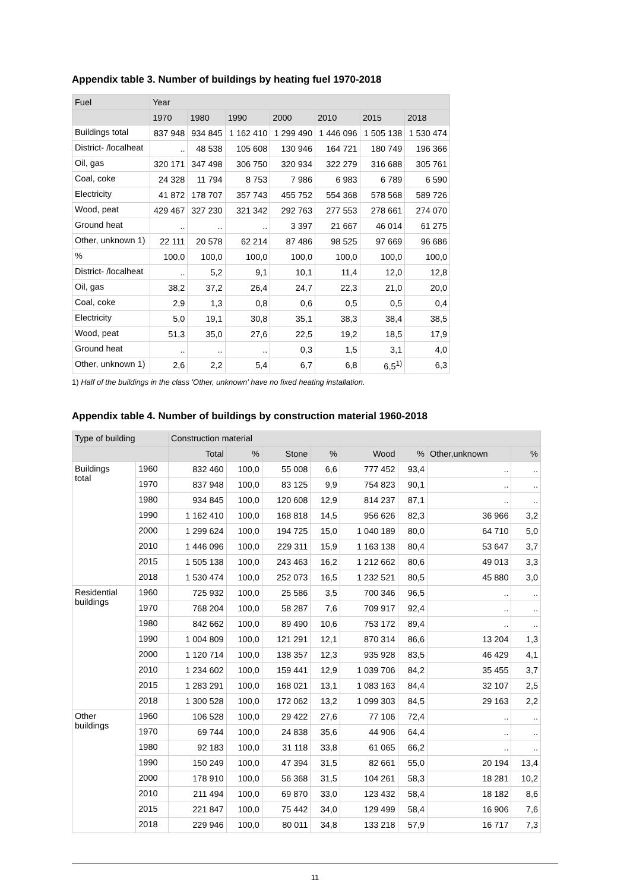Appendix table 3. Number of buildings by heating fuel 1970-2018
| Fuel | Year | | | | | | |
| --- | --- | --- | --- | --- | --- | --- | --- |
| | 1970 | 1980 | 1990 | 2000 | 2010 | 2015 | 2018 |
| Buildings total | 837 948 | 934 845 | 1 162 410 | 1 299 490 | 1 446 096 | 1 505 138 | 1 530 474 |
| District- /localheat | .. | 48 538 | 105 608 | 130 946 | 164 721 | 180 749 | 196 366 |
| Oil, gas | 320 171 | 347 498 | 306 750 | 320 934 | 322 279 | 316 688 | 305 761 |
| Coal, coke | 24 328 | 11 794 | 8 753 | 7 986 | 6 983 | 6 789 | 6 590 |
| Electricity | 41 872 | 178 707 | 357 743 | 455 752 | 554 368 | 578 568 | 589 726 |
| Wood, peat | 429 467 | 327 230 | 321 342 | 292 763 | 277 553 | 278 661 | 274 070 |
| Ground heat | .. | .. | .. | 3 397 | 21 667 | 46 014 | 61 275 |
| Other, unknown 1) | 22 111 | 20 578 | 62 214 | 87 486 | 98 525 | 97 669 | 96 686 |
| % | 100,0 | 100,0 | 100,0 | 100,0 | 100,0 | 100,0 | 100,0 |
| District- /localheat | .. | 5,2 | 9,1 | 10,1 | 11,4 | 12,0 | 12,8 |
| Oil, gas | 38,2 | 37,2 | 26,4 | 24,7 | 22,3 | 21,0 | 20,0 |
| Coal, coke | 2,9 | 1,3 | 0,8 | 0,6 | 0,5 | 0,5 | 0,4 |
| Electricity | 5,0 | 19,1 | 30,8 | 35,1 | 38,3 | 38,4 | 38,5 |
| Wood, peat | 51,3 | 35,0 | 27,6 | 22,5 | 19,2 | 18,5 | 17,9 |
| Ground heat | .. | .. | .. | 0,3 | 1,5 | 3,1 | 4,0 |
| Other, unknown 1) | 2,6 | 2,2 | 5,4 | 6,7 | 6,8 | 6,5<sup>1)</sup> | 6,3 |
1) Half of the buildings in the class 'Other, unknown' have no fixed heating installation.
Appendix table 4. Number of buildings by construction material 1960-2018
| Type of building | | Construction material | | | | | | | |
| --- | --- | --- | --- | --- | --- | --- | --- | --- | --- |
| | | Total | % | Stone | % | Wood | % | Other,unknown | % |
| Buildings total | 1960 | 832 460 | 100,0 | 55 008 | 6,6 | 777 452 | 93,4 | .. | .. |
| | 1970 | 837 948 | 100,0 | 83 125 | 9,9 | 754 823 | 90,1 | .. | .. |
| | 1980 | 934 845 | 100,0 | 120 608 | 12,9 | 814 237 | 87,1 | .. | .. |
| | 1990 | 1 162 410 | 100,0 | 168 818 | 14,5 | 956 626 | 82,3 | 36 966 | 3,2 |
| | 2000 | 1 299 624 | 100,0 | 194 725 | 15,0 | 1 040 189 | 80,0 | 64 710 | 5,0 |
| | 2010 | 1 446 096 | 100,0 | 229 311 | 15,9 | 1 163 138 | 80,4 | 53 647 | 3,7 |
| | 2015 | 1 505 138 | 100,0 | 243 463 | 16,2 | 1 212 662 | 80,6 | 49 013 | 3,3 |
| | 2018 | 1 530 474 | 100,0 | 252 073 | 16,5 | 1 232 521 | 80,5 | 45 880 | 3,0 |
| Residential buildings | 1960 | 725 932 | 100,0 | 25 586 | 3,5 | 700 346 | 96,5 | .. | .. |
| | 1970 | 768 204 | 100,0 | 58 287 | 7,6 | 709 917 | 92,4 | .. | .. |
| | 1980 | 842 662 | 100,0 | 89 490 | 10,6 | 753 172 | 89,4 | .. | .. |
| | 1990 | 1 004 809 | 100,0 | 121 291 | 12,1 | 870 314 | 86,6 | 13 204 | 1,3 |
| | 2000 | 1 120 714 | 100,0 | 138 357 | 12,3 | 935 928 | 83,5 | 46 429 | 4,1 |
| | 2010 | 1 234 602 | 100,0 | 159 441 | 12,9 | 1 039 706 | 84,2 | 35 455 | 3,7 |
| | 2015 | 1 283 291 | 100,0 | 168 021 | 13,1 | 1 083 163 | 84,4 | 32 107 | 2,5 |
| | 2018 | 1 300 528 | 100,0 | 172 062 | 13,2 | 1 099 303 | 84,5 | 29 163 | 2,2 |
| Other buildings | 1960 | 106 528 | 100,0 | 29 422 | 27,6 | 77 106 | 72,4 | .. | .. |
| | 1970 | 69 744 | 100,0 | 24 838 | 35,6 | 44 906 | 64,4 | .. | .. |
| | 1980 | 92 183 | 100,0 | 31 118 | 33,8 | 61 065 | 66,2 | .. | .. |
| | 1990 | 150 249 | 100,0 | 47 394 | 31,5 | 82 661 | 55,0 | 20 194 | 13,4 |
| | 2000 | 178 910 | 100,0 | 56 368 | 31,5 | 104 261 | 58,3 | 18 281 | 10,2 |
| | 2010 | 211 494 | 100,0 | 69 870 | 33,0 | 123 432 | 58,4 | 18 182 | 8,6 |
| | 2015 | 221 847 | 100,0 | 75 442 | 34,0 | 129 499 | 58,4 | 16 906 | 7,6 |
| | 2018 | 229 946 | 100,0 | 80 011 | 34,8 | 133 218 | 57,9 | 16 717 | 7,3 |
11